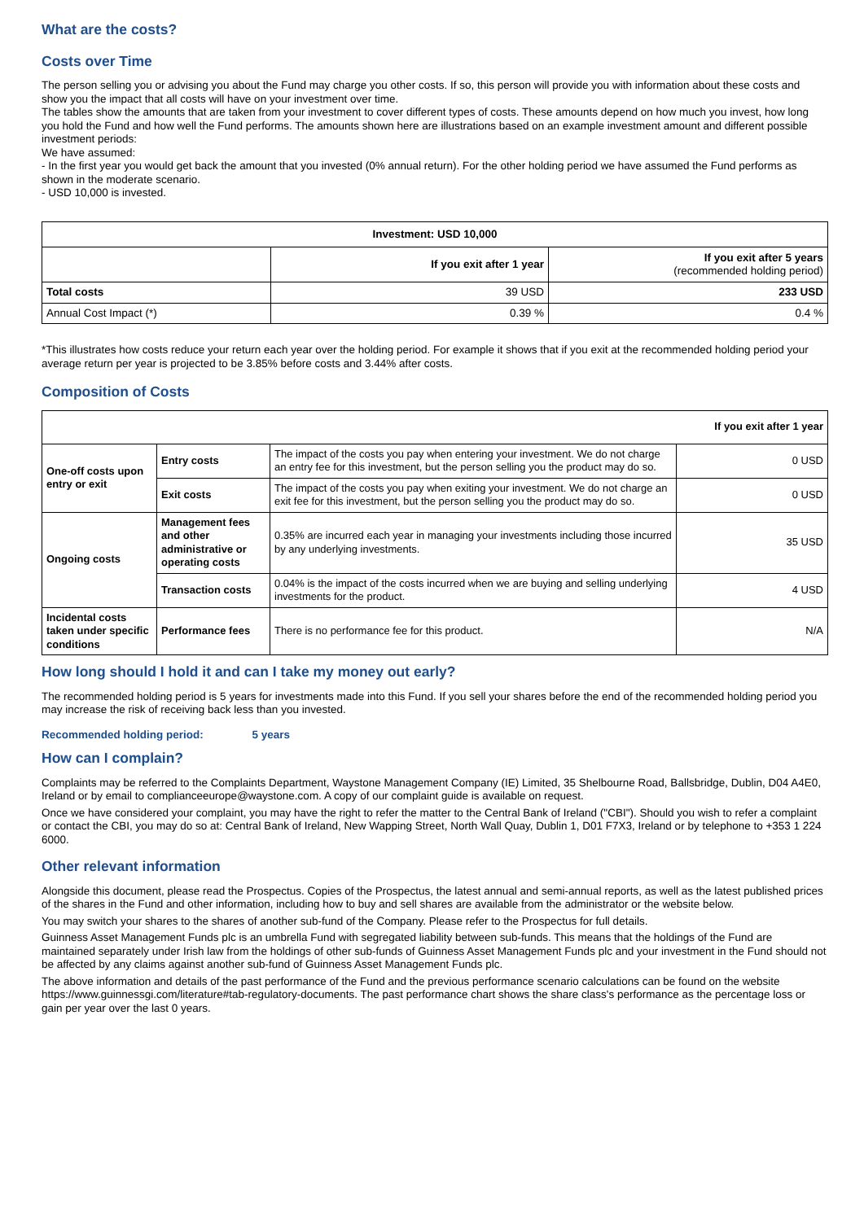What are the costs?
Costs over Time
The person selling you or advising you about the Fund may charge you other costs. If so, this person will provide you with information about these costs and show you the impact that all costs will have on your investment over time.
The tables show the amounts that are taken from your investment to cover different types of costs. These amounts depend on how much you invest, how long you hold the Fund and how well the Fund performs. The amounts shown here are illustrations based on an example investment amount and different possible investment periods:
We have assumed:
- In the first year you would get back the amount that you invested (0% annual return). For the other holding period we have assumed the Fund performs as shown in the moderate scenario.
- USD 10,000 is invested.
| Investment: USD 10,000 | | |
| --- | --- | --- |
| | If you exit after 1 year | If you exit after 5 years (recommended holding period) |
| Total costs | 39 USD | 233 USD |
| Annual Cost Impact (*) | 0.39 % | 0.4 % |
*This illustrates how costs reduce your return each year over the holding period. For example it shows that if you exit at the recommended holding period your average return per year is projected to be 3.85% before costs and 3.44% after costs.
Composition of Costs
| If you exit after 1 year | | | |
| One-off costs upon entry or exit | Entry costs | The impact of the costs you pay when entering your investment. We do not charge an entry fee for this investment, but the person selling you the product may do so. | 0 USD |
| | Exit costs | The impact of the costs you pay when exiting your investment. We do not charge an exit fee for this investment, but the person selling you the product may do so. | 0 USD |
| Ongoing costs | Management fees and other administrative or operating costs | 0.35% are incurred each year in managing your investments including those incurred by any underlying investments. | 35 USD |
| | Transaction costs | 0.04% is the impact of the costs incurred when we are buying and selling underlying investments for the product. | 4 USD |
| Incidental costs taken under specific conditions | Performance fees | There is no performance fee for this product. | N/A |
How long should I hold it and can I take my money out early?
The recommended holding period is 5 years for investments made into this Fund. If you sell your shares before the end of the recommended holding period you may increase the risk of receiving back less than you invested.
Recommended holding period: 5 years
How can I complain?
Complaints may be referred to the Complaints Department, Waystone Management Company (IE) Limited, 35 Shelbourne Road, Ballsbridge, Dublin, D04 A4E0, Ireland or by email to complianceeurope@waystone.com. A copy of our complaint guide is available on request.
Once we have considered your complaint, you may have the right to refer the matter to the Central Bank of Ireland ("CBI"). Should you wish to refer a complaint or contact the CBI, you may do so at: Central Bank of Ireland, New Wapping Street, North Wall Quay, Dublin 1, D01 F7X3, Ireland or by telephone to +353 1 224 6000.
Other relevant information
Alongside this document, please read the Prospectus. Copies of the Prospectus, the latest annual and semi-annual reports, as well as the latest published prices of the shares in the Fund and other information, including how to buy and sell shares are available from the administrator or the website below.
You may switch your shares to the shares of another sub-fund of the Company. Please refer to the Prospectus for full details.
Guinness Asset Management Funds plc is an umbrella Fund with segregated liability between sub-funds. This means that the holdings of the Fund are maintained separately under Irish law from the holdings of other sub-funds of Guinness Asset Management Funds plc and your investment in the Fund should not be affected by any claims against another sub-fund of Guinness Asset Management Funds plc.
The above information and details of the past performance of the Fund and the previous performance scenario calculations can be found on the website https://www.guinnessgi.com/literature#tab-regulatory-documents. The past performance chart shows the share class's performance as the percentage loss or gain per year over the last 0 years.